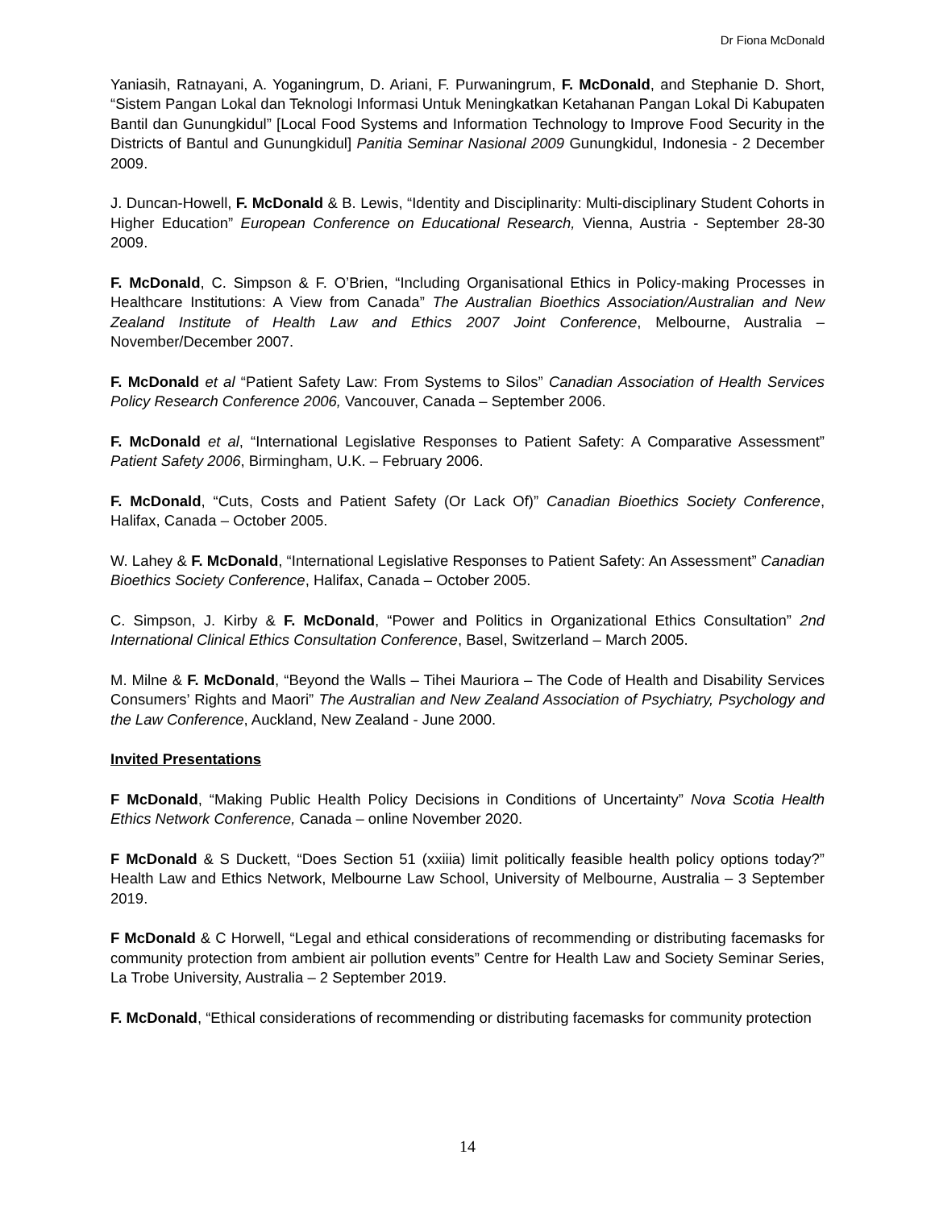Dr Fiona McDonald
Yaniasih, Ratnayani, A. Yoganingrum, D. Ariani, F. Purwaningrum, F. McDonald, and Stephanie D. Short, “Sistem Pangan Lokal dan Teknologi Informasi Untuk Meningkatkan Ketahanan Pangan Lokal Di Kabupaten Bantil dan Gunungkidul” [Local Food Systems and Information Technology to Improve Food Security in the Districts of Bantul and Gunungkidul] Panitia Seminar Nasional 2009 Gunungkidul, Indonesia - 2 December 2009.
J. Duncan-Howell, F. McDonald & B. Lewis, “Identity and Disciplinarity: Multi-disciplinary Student Cohorts in Higher Education” European Conference on Educational Research, Vienna, Austria - September 28-30 2009.
F. McDonald, C. Simpson & F. O’Brien, “Including Organisational Ethics in Policy-making Processes in Healthcare Institutions: A View from Canada” The Australian Bioethics Association/Australian and New Zealand Institute of Health Law and Ethics 2007 Joint Conference, Melbourne, Australia – November/December 2007.
F. McDonald et al “Patient Safety Law: From Systems to Silos” Canadian Association of Health Services Policy Research Conference 2006, Vancouver, Canada – September 2006.
F. McDonald et al, “International Legislative Responses to Patient Safety: A Comparative Assessment” Patient Safety 2006, Birmingham, U.K. – February 2006.
F. McDonald, “Cuts, Costs and Patient Safety (Or Lack Of)” Canadian Bioethics Society Conference, Halifax, Canada – October 2005.
W. Lahey & F. McDonald, “International Legislative Responses to Patient Safety: An Assessment” Canadian Bioethics Society Conference, Halifax, Canada – October 2005.
C. Simpson, J. Kirby & F. McDonald, “Power and Politics in Organizational Ethics Consultation” 2nd International Clinical Ethics Consultation Conference, Basel, Switzerland – March 2005.
M. Milne & F. McDonald, “Beyond the Walls – Tihei Mauriora – The Code of Health and Disability Services Consumers’ Rights and Maori” The Australian and New Zealand Association of Psychiatry, Psychology and the Law Conference, Auckland, New Zealand - June 2000.
Invited Presentations
F McDonald, “Making Public Health Policy Decisions in Conditions of Uncertainty” Nova Scotia Health Ethics Network Conference, Canada – online November 2020.
F McDonald & S Duckett, “Does Section 51 (xxiiia) limit politically feasible health policy options today?” Health Law and Ethics Network, Melbourne Law School, University of Melbourne, Australia – 3 September 2019.
F McDonald & C Horwell, “Legal and ethical considerations of recommending or distributing facemasks for community protection from ambient air pollution events” Centre for Health Law and Society Seminar Series, La Trobe University, Australia – 2 September 2019.
F. McDonald, “Ethical considerations of recommending or distributing facemasks for community protection
14